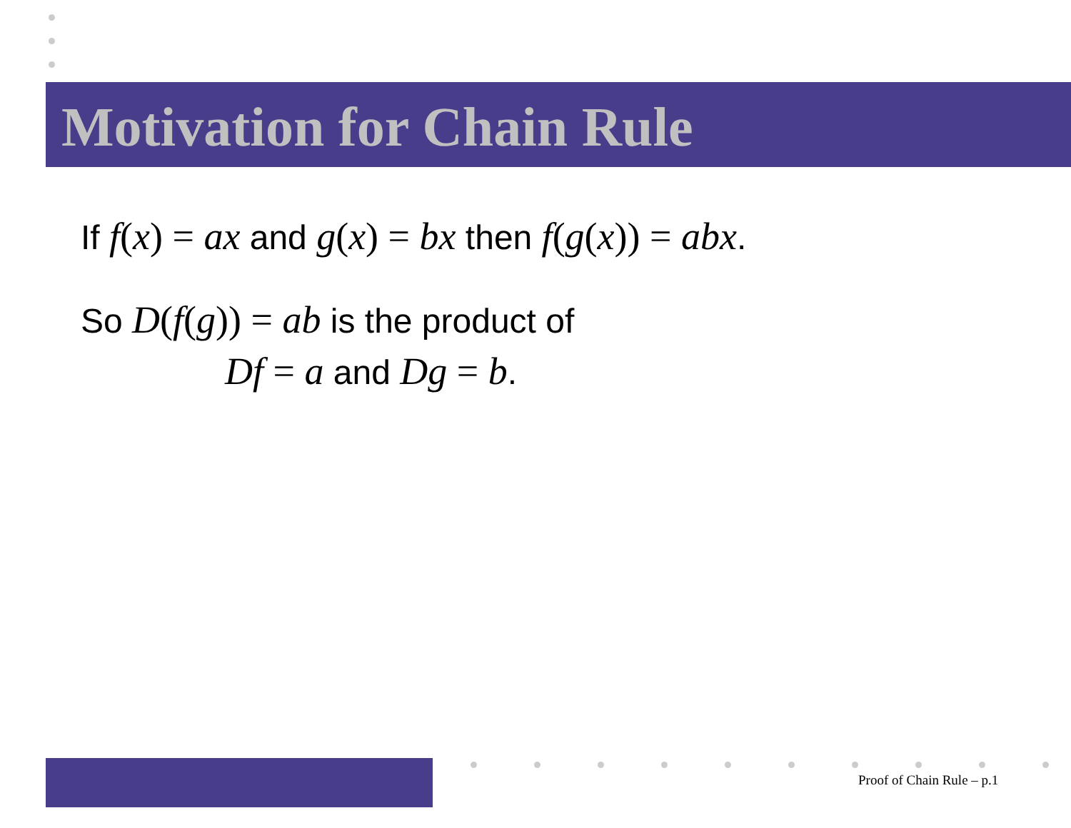Motivation for Chain Rule
If f(x) = ax and g(x) = bx then f(g(x)) = abx.
So D(f(g)) = ab is the product of
Df = a and Dg = b.
Proof of Chain Rule – p.1